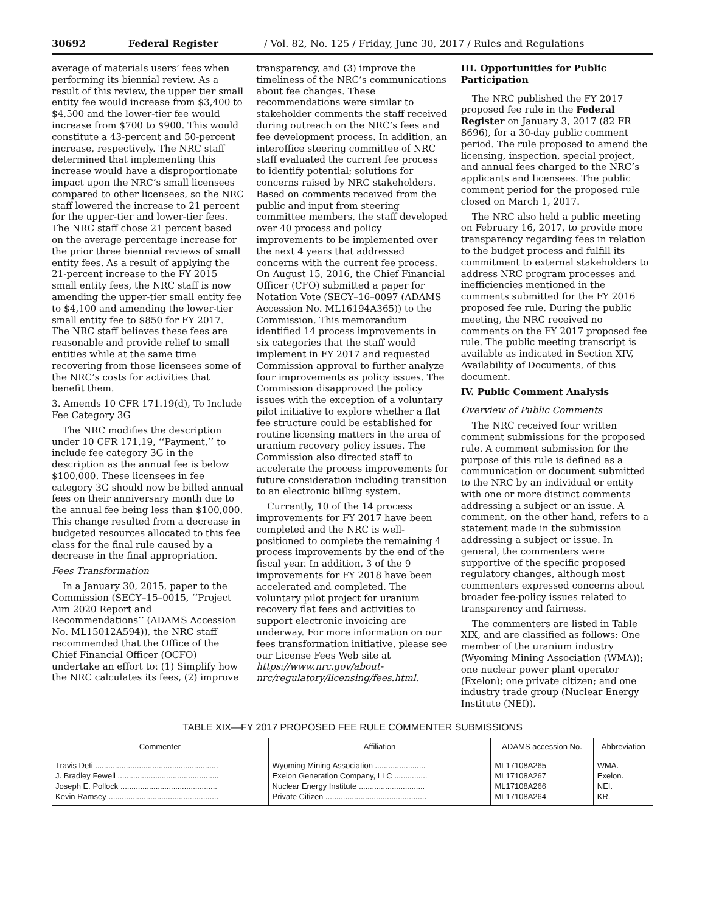30692 Federal Register / Vol. 82, No. 125 / Friday, June 30, 2017 / Rules and Regulations
average of materials users’ fees when performing its biennial review. As a result of this review, the upper tier small entity fee would increase from $3,400 to $4,500 and the lower-tier fee would increase from $700 to $900. This would constitute a 43-percent and 50-percent increase, respectively. The NRC staff determined that implementing this increase would have a disproportionate impact upon the NRC’s small licensees compared to other licensees, so the NRC staff lowered the increase to 21 percent for the upper-tier and lower-tier fees. The NRC staff chose 21 percent based on the average percentage increase for the prior three biennial reviews of small entity fees. As a result of applying the 21-percent increase to the FY 2015 small entity fees, the NRC staff is now amending the upper-tier small entity fee to $4,100 and amending the lower-tier small entity fee to $850 for FY 2017. The NRC staff believes these fees are reasonable and provide relief to small entities while at the same time recovering from those licensees some of the NRC’s costs for activities that benefit them.
3. Amends 10 CFR 171.19(d), To Include Fee Category 3G
The NRC modifies the description under 10 CFR 171.19, ‘‘Payment,’’ to include fee category 3G in the description as the annual fee is below $100,000. These licensees in fee category 3G should now be billed annual fees on their anniversary month due to the annual fee being less than $100,000. This change resulted from a decrease in budgeted resources allocated to this fee class for the final rule caused by a decrease in the final appropriation.
Fees Transformation
In a January 30, 2015, paper to the Commission (SECY–15–0015, ‘‘Project Aim 2020 Report and Recommendations’’ (ADAMS Accession No. ML15012A594)), the NRC staff recommended that the Office of the Chief Financial Officer (OCFO) undertake an effort to: (1) Simplify how the NRC calculates its fees, (2) improve
transparency, and (3) improve the timeliness of the NRC’s communications about fee changes. These recommendations were similar to stakeholder comments the staff received during outreach on the NRC’s fees and fee development process. In addition, an interoffice steering committee of NRC staff evaluated the current fee process to identify potential; solutions for concerns raised by NRC stakeholders. Based on comments received from the public and input from steering committee members, the staff developed over 40 process and policy improvements to be implemented over the next 4 years that addressed concerns with the current fee process. On August 15, 2016, the Chief Financial Officer (CFO) submitted a paper for Notation Vote (SECY–16–0097 (ADAMS Accession No. ML16194A365)) to the Commission. This memorandum identified 14 process improvements in six categories that the staff would implement in FY 2017 and requested Commission approval to further analyze four improvements as policy issues. The Commission disapproved the policy issues with the exception of a voluntary pilot initiative to explore whether a flat fee structure could be established for routine licensing matters in the area of uranium recovery policy issues. The Commission also directed staff to accelerate the process improvements for future consideration including transition to an electronic billing system.
Currently, 10 of the 14 process improvements for FY 2017 have been completed and the NRC is well-positioned to complete the remaining 4 process improvements by the end of the fiscal year. In addition, 3 of the 9 improvements for FY 2018 have been accelerated and completed. The voluntary pilot project for uranium recovery flat fees and activities to support electronic invoicing are underway. For more information on our fees transformation initiative, please see our License Fees Web site at https://www.nrc.gov/about-nrc/regulatory/licensing/fees.html.
III. Opportunities for Public Participation
The NRC published the FY 2017 proposed fee rule in the Federal Register on January 3, 2017 (82 FR 8696), for a 30-day public comment period. The rule proposed to amend the licensing, inspection, special project, and annual fees charged to the NRC’s applicants and licensees. The public comment period for the proposed rule closed on March 1, 2017.
The NRC also held a public meeting on February 16, 2017, to provide more transparency regarding fees in relation to the budget process and fulfill its commitment to external stakeholders to address NRC program processes and inefficiencies mentioned in the comments submitted for the FY 2016 proposed fee rule. During the public meeting, the NRC received no comments on the FY 2017 proposed fee rule. The public meeting transcript is available as indicated in Section XIV, Availability of Documents, of this document.
IV. Public Comment Analysis
Overview of Public Comments
The NRC received four written comment submissions for the proposed rule. A comment submission for the purpose of this rule is defined as a communication or document submitted to the NRC by an individual or entity with one or more distinct comments addressing a subject or an issue. A comment, on the other hand, refers to a statement made in the submission addressing a subject or issue. In general, the commenters were supportive of the specific proposed regulatory changes, although most commenters expressed concerns about broader fee-policy issues related to transparency and fairness.
The commenters are listed in Table XIX, and are classified as follows: One member of the uranium industry (Wyoming Mining Association (WMA)); one nuclear power plant operator (Exelon); one private citizen; and one industry trade group (Nuclear Energy Institute (NEI)).
TABLE XIX—FY 2017 PROPOSED FEE RULE COMMENTER SUBMISSIONS
| Commenter | Affiliation | ADAMS accession No. | Abbreviation |
| --- | --- | --- | --- |
| Travis Deti ........................................................ | Wyoming Mining Association ....................... | ML17108A265 | WMA. |
| J. Bradley Fewell .............................................. | Exelon Generation Company, LLC ............... | ML17108A267 | Exelon. |
| Joseph E. Pollock ............................................ | Nuclear Energy Institute .............................. | ML17108A266 | NEI. |
| Kevin Ramsey .................................................. | Private Citizen .............................................. | ML17108A264 | KR. |